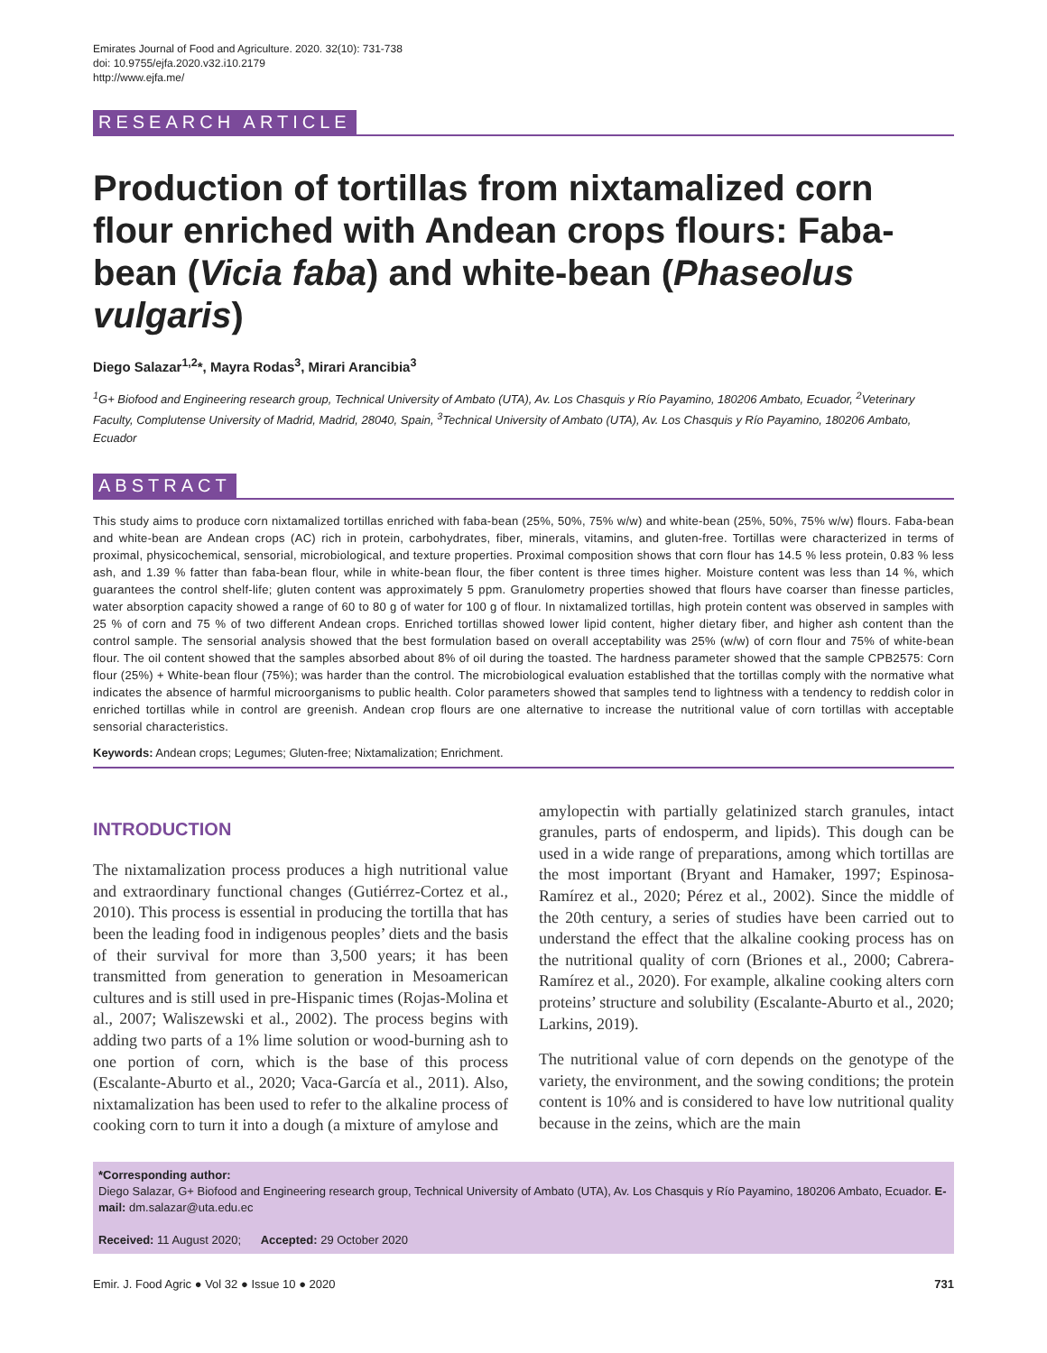Emirates Journal of Food and Agriculture. 2020. 32(10): 731-738
doi: 10.9755/ejfa.2020.v32.i10.2179
http://www.ejfa.me/
RESEARCH ARTICLE
Production of tortillas from nixtamalized corn flour enriched with Andean crops flours: Faba-bean (Vicia faba) and white-bean (Phaseolus vulgaris)
Diego Salazar<sup>1,2</sup>*, Mayra Rodas<sup>3</sup>, Mirari Arancibia<sup>3</sup>
<sup>1</sup> G+ Biofood and Engineering research group, Technical University of Ambato (UTA), Av. Los Chasquis y Río Payamino, 180206 Ambato, Ecuador, <sup>2</sup>Veterinary Faculty, Complutense University of Madrid, Madrid, 28040, Spain, <sup>3</sup>Technical University of Ambato (UTA), Av. Los Chasquis y Río Payamino, 180206 Ambato, Ecuador
ABSTRACT
This study aims to produce corn nixtamalized tortillas enriched with faba-bean (25%, 50%, 75% w/w) and white-bean (25%, 50%, 75% w/w) flours. Faba-bean and white-bean are Andean crops (AC) rich in protein, carbohydrates, fiber, minerals, vitamins, and gluten-free. Tortillas were characterized in terms of proximal, physicochemical, sensorial, microbiological, and texture properties. Proximal composition shows that corn flour has 14.5 % less protein, 0.83 % less ash, and 1.39 % fatter than faba-bean flour, while in white-bean flour, the fiber content is three times higher. Moisture content was less than 14 %, which guarantees the control shelf-life; gluten content was approximately 5 ppm. Granulometry properties showed that flours have coarser than finesse particles, water absorption capacity showed a range of 60 to 80 g of water for 100 g of flour. In nixtamalized tortillas, high protein content was observed in samples with 25 % of corn and 75 % of two different Andean crops. Enriched tortillas showed lower lipid content, higher dietary fiber, and higher ash content than the control sample. The sensorial analysis showed that the best formulation based on overall acceptability was 25% (w/w) of corn flour and 75% of white-bean flour. The oil content showed that the samples absorbed about 8% of oil during the toasted. The hardness parameter showed that the sample CPB2575: Corn flour (25%) + White-bean flour (75%); was harder than the control. The microbiological evaluation established that the tortillas comply with the normative what indicates the absence of harmful microorganisms to public health. Color parameters showed that samples tend to lightness with a tendency to reddish color in enriched tortillas while in control are greenish. Andean crop flours are one alternative to increase the nutritional value of corn tortillas with acceptable sensorial characteristics.
Keywords: Andean crops; Legumes; Gluten-free; Nixtamalization; Enrichment.
INTRODUCTION
The nixtamalization process produces a high nutritional value and extraordinary functional changes (Gutiérrez-Cortez et al., 2010). This process is essential in producing the tortilla that has been the leading food in indigenous peoples’ diets and the basis of their survival for more than 3,500 years; it has been transmitted from generation to generation in Mesoamerican cultures and is still used in pre-Hispanic times (Rojas-Molina et al., 2007; Waliszewski et al., 2002). The process begins with adding two parts of a 1% lime solution or wood-burning ash to one portion of corn, which is the base of this process (Escalante-Aburto et al., 2020; Vaca-García et al., 2011). Also, nixtamalization has been used to refer to the alkaline process of cooking corn to turn it into a dough (a mixture of amylose and
amylopectin with partially gelatinized starch granules, intact granules, parts of endosperm, and lipids). This dough can be used in a wide range of preparations, among which tortillas are the most important (Bryant and Hamaker, 1997; Espinosa-Ramírez et al., 2020; Pérez et al., 2002). Since the middle of the 20th century, a series of studies have been carried out to understand the effect that the alkaline cooking process has on the nutritional quality of corn (Briones et al., 2000; Cabrera-Ramírez et al., 2020). For example, alkaline cooking alters corn proteins’ structure and solubility (Escalante-Aburto et al., 2020; Larkins, 2019).
The nutritional value of corn depends on the genotype of the variety, the environment, and the sowing conditions; the protein content is 10% and is considered to have low nutritional quality because in the zeins, which are the main
*Corresponding author:
Diego Salazar, G+ Biofood and Engineering research group, Technical University of Ambato (UTA), Av. Los Chasquis y Río Payamino, 180206 Ambato, Ecuador. E-mail: dm.salazar@uta.edu.ec
Received: 11 August 2020; Accepted: 29 October 2020
Emir. J. Food Agric ● Vol 32 ● Issue 10 ● 2020 731